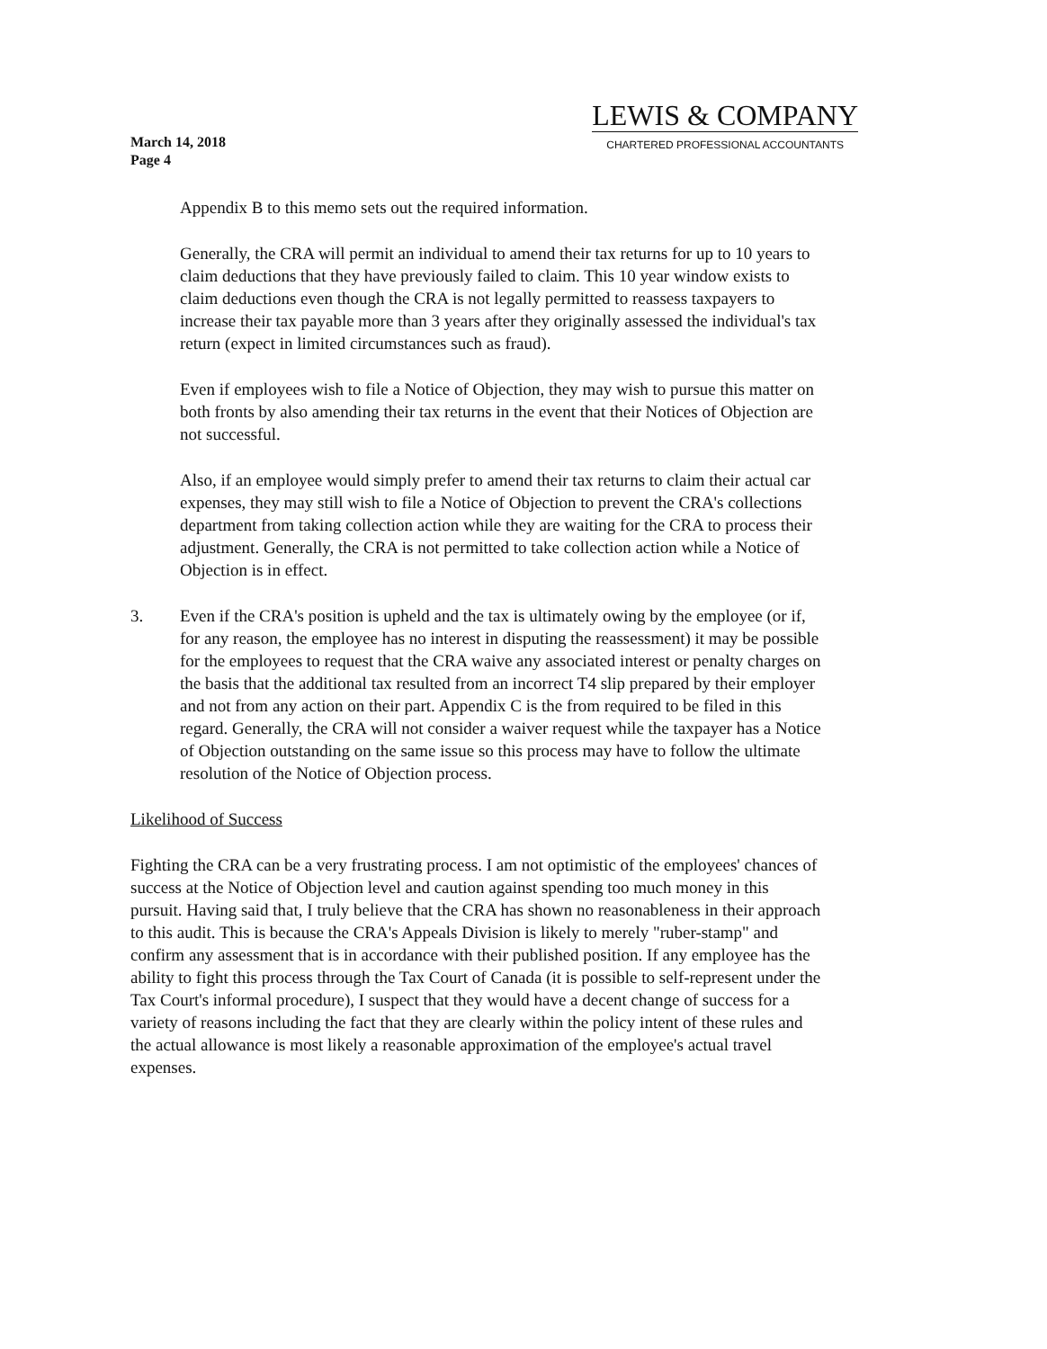March 14, 2018
Page 4
LEWIS & COMPANY
CHARTERED PROFESSIONAL ACCOUNTANTS
Appendix B to this memo sets out the required information.
Generally, the CRA will permit an individual to amend their tax returns for up to 10 years to claim deductions that they have previously failed to claim. This 10 year window exists to claim deductions even though the CRA is not legally permitted to reassess taxpayers to increase their tax payable more than 3 years after they originally assessed the individual's tax return (expect in limited circumstances such as fraud).
Even if employees wish to file a Notice of Objection, they may wish to pursue this matter on both fronts by also amending their tax returns in the event that their Notices of Objection are not successful.
Also, if an employee would simply prefer to amend their tax returns to claim their actual car expenses, they may still wish to file a Notice of Objection to prevent the CRA's collections department from taking collection action while they are waiting for the CRA to process their adjustment. Generally, the CRA is not permitted to take collection action while a Notice of Objection is in effect.
3. Even if the CRA's position is upheld and the tax is ultimately owing by the employee (or if, for any reason, the employee has no interest in disputing the reassessment) it may be possible for the employees to request that the CRA waive any associated interest or penalty charges on the basis that the additional tax resulted from an incorrect T4 slip prepared by their employer and not from any action on their part. Appendix C is the from required to be filed in this regard. Generally, the CRA will not consider a waiver request while the taxpayer has a Notice of Objection outstanding on the same issue so this process may have to follow the ultimate resolution of the Notice of Objection process.
Likelihood of Success
Fighting the CRA can be a very frustrating process. I am not optimistic of the employees' chances of success at the Notice of Objection level and caution against spending too much money in this pursuit. Having said that, I truly believe that the CRA has shown no reasonableness in their approach to this audit. This is because the CRA's Appeals Division is likely to merely "ruber-stamp" and confirm any assessment that is in accordance with their published position. If any employee has the ability to fight this process through the Tax Court of Canada (it is possible to self-represent under the Tax Court's informal procedure), I suspect that they would have a decent change of success for a variety of reasons including the fact that they are clearly within the policy intent of these rules and the actual allowance is most likely a reasonable approximation of the employee's actual travel expenses.